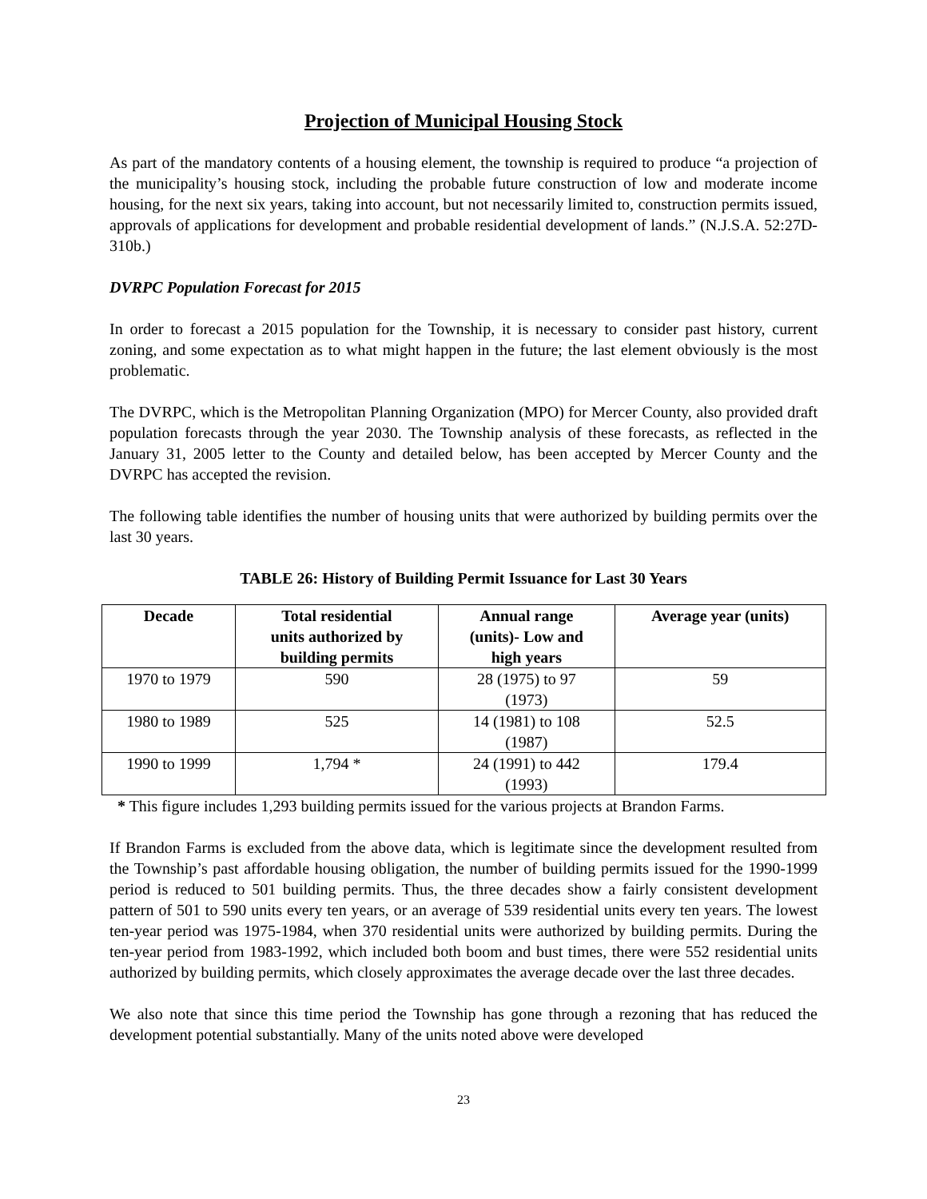Projection of Municipal Housing Stock
As part of the mandatory contents of a housing element, the township is required to produce “a projection of the municipality’s housing stock, including the probable future construction of low and moderate income housing, for the next six years, taking into account, but not necessarily limited to, construction permits issued, approvals of applications for development and probable residential development of lands.” (N.J.S.A. 52:27D-310b.)
DVRPC Population Forecast for 2015
In order to forecast a 2015 population for the Township, it is necessary to consider past history, current zoning, and some expectation as to what might happen in the future; the last element obviously is the most problematic.
The DVRPC, which is the Metropolitan Planning Organization (MPO) for Mercer County, also provided draft population forecasts through the year 2030. The Township analysis of these forecasts, as reflected in the January 31, 2005 letter to the County and detailed below, has been accepted by Mercer County and the DVRPC has accepted the revision.
The following table identifies the number of housing units that were authorized by building permits over the last 30 years.
TABLE 26: History of Building Permit Issuance for Last 30 Years
| Decade | Total residential units authorized by building permits | Annual range (units)- Low and high years | Average year (units) |
| --- | --- | --- | --- |
| 1970 to 1979 | 590 | 28 (1975) to 97 (1973) | 59 |
| 1980 to 1989 | 525 | 14 (1981) to 108 (1987) | 52.5 |
| 1990 to 1999 | 1,794 * | 24 (1991) to 442 (1993) | 179.4 |
* This figure includes 1,293 building permits issued for the various projects at Brandon Farms.
If Brandon Farms is excluded from the above data, which is legitimate since the development resulted from the Township’s past affordable housing obligation, the number of building permits issued for the 1990-1999 period is reduced to 501 building permits. Thus, the three decades show a fairly consistent development pattern of 501 to 590 units every ten years, or an average of 539 residential units every ten years. The lowest ten-year period was 1975-1984, when 370 residential units were authorized by building permits. During the ten-year period from 1983-1992, which included both boom and bust times, there were 552 residential units authorized by building permits, which closely approximates the average decade over the last three decades.
We also note that since this time period the Township has gone through a rezoning that has reduced the development potential substantially. Many of the units noted above were developed
23